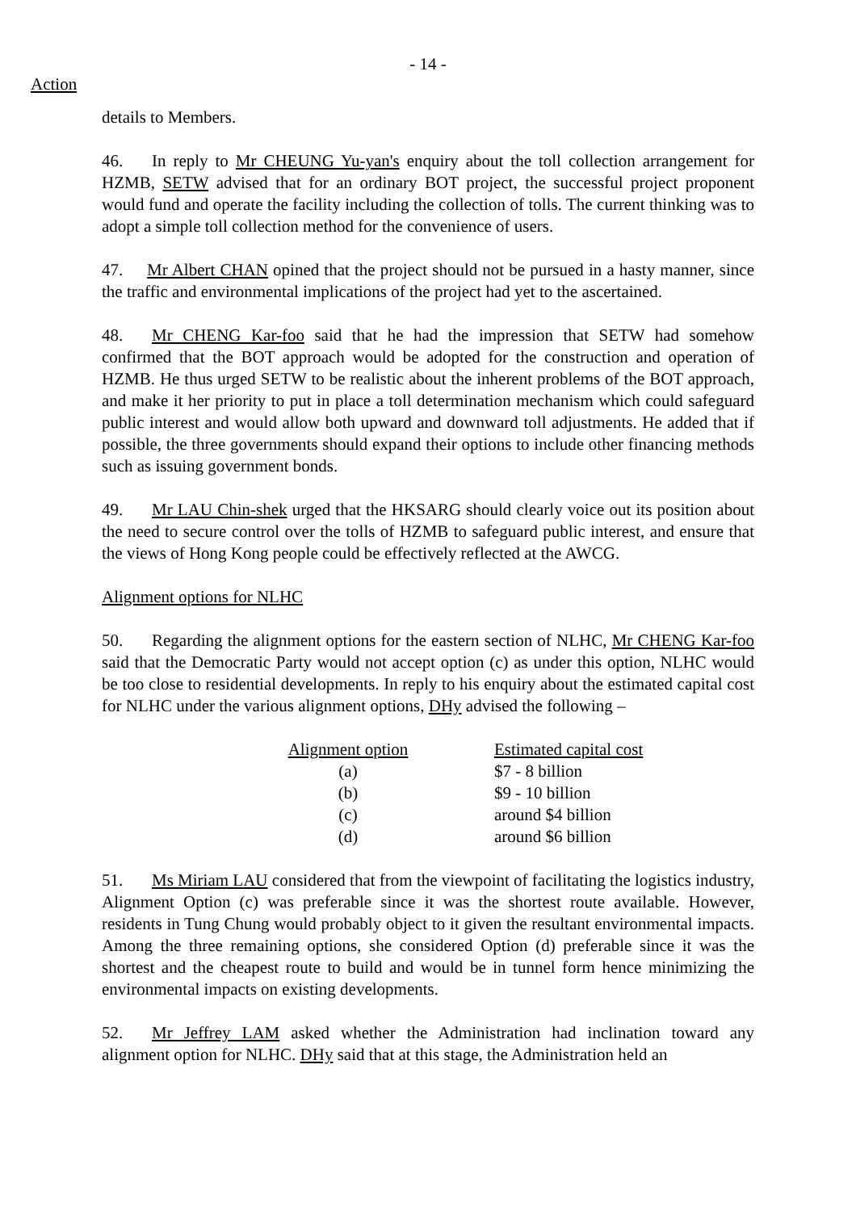- 14 -
Action
details to Members.
46. In reply to Mr CHEUNG Yu-yan's enquiry about the toll collection arrangement for HZMB, SETW advised that for an ordinary BOT project, the successful project proponent would fund and operate the facility including the collection of tolls. The current thinking was to adopt a simple toll collection method for the convenience of users.
47. Mr Albert CHAN opined that the project should not be pursued in a hasty manner, since the traffic and environmental implications of the project had yet to the ascertained.
48. Mr CHENG Kar-foo said that he had the impression that SETW had somehow confirmed that the BOT approach would be adopted for the construction and operation of HZMB. He thus urged SETW to be realistic about the inherent problems of the BOT approach, and make it her priority to put in place a toll determination mechanism which could safeguard public interest and would allow both upward and downward toll adjustments. He added that if possible, the three governments should expand their options to include other financing methods such as issuing government bonds.
49. Mr LAU Chin-shek urged that the HKSARG should clearly voice out its position about the need to secure control over the tolls of HZMB to safeguard public interest, and ensure that the views of Hong Kong people could be effectively reflected at the AWCG.
Alignment options for NLHC
50. Regarding the alignment options for the eastern section of NLHC, Mr CHENG Kar-foo said that the Democratic Party would not accept option (c) as under this option, NLHC would be too close to residential developments. In reply to his enquiry about the estimated capital cost for NLHC under the various alignment options, DHy advised the following –
| Alignment option | Estimated capital cost |
| --- | --- |
| (a) | $7 - 8 billion |
| (b) | $9 - 10 billion |
| (c) | around $4 billion |
| (d) | around $6 billion |
51. Ms Miriam LAU considered that from the viewpoint of facilitating the logistics industry, Alignment Option (c) was preferable since it was the shortest route available. However, residents in Tung Chung would probably object to it given the resultant environmental impacts. Among the three remaining options, she considered Option (d) preferable since it was the shortest and the cheapest route to build and would be in tunnel form hence minimizing the environmental impacts on existing developments.
52. Mr Jeffrey LAM asked whether the Administration had inclination toward any alignment option for NLHC. DHy said that at this stage, the Administration held an